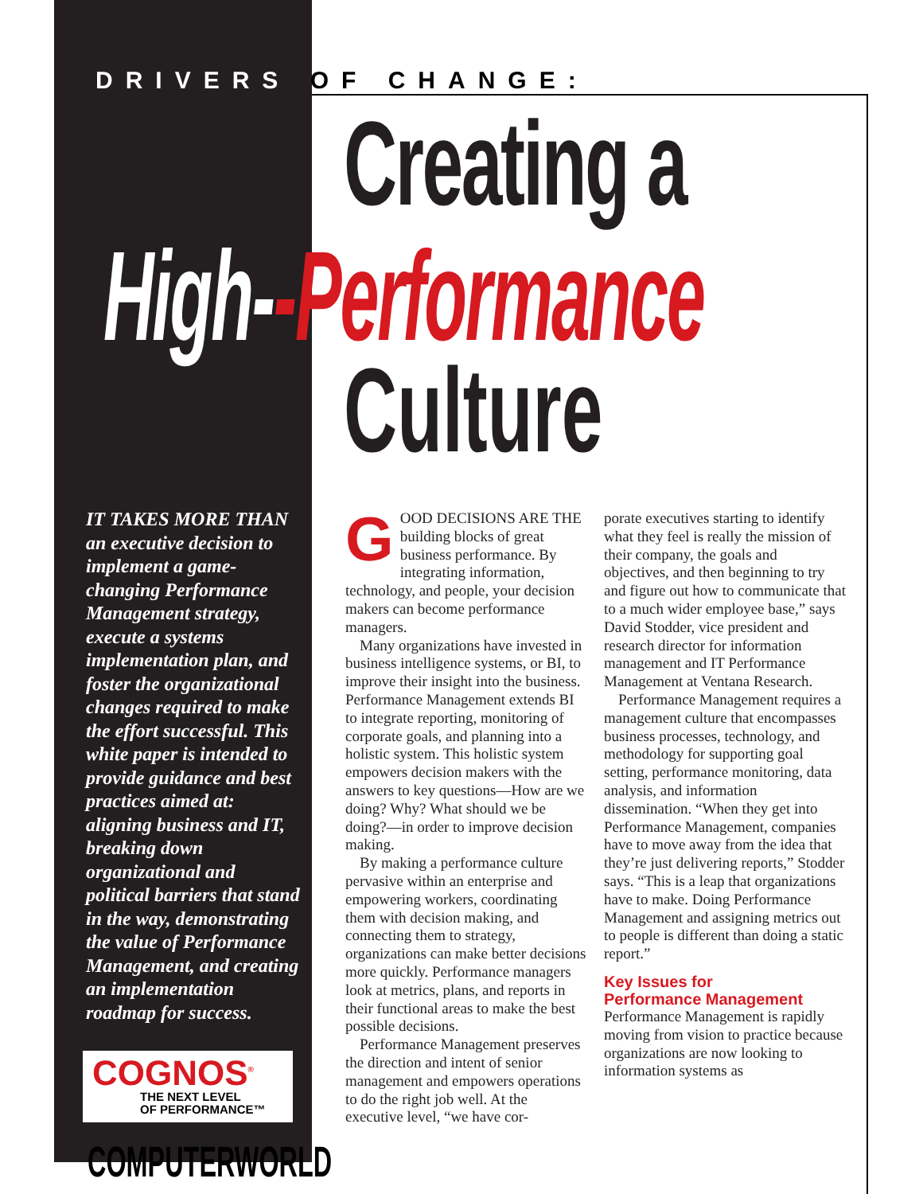DRIVERS OF CHANGE:
Creating a
High--Performance
Culture
IT TAKES MORE THAN an executive decision to implement a game-changing Performance Management strategy, execute a systems implementation plan, and foster the organizational changes required to make the effort successful. This white paper is intended to provide guidance and best practices aimed at: aligning business and IT, breaking down organizational and political barriers that stand in the way, demonstrating the value of Performance Management, and creating an implementation roadmap for success.
COGNOS<sup>®</sup>
THE NEXT LEVEL
OF PERFORMANCE™
COMPUTERWORLD
GOOD DECISIONS ARE THE building blocks of great business performance. By integrating information, technology, and people, your decision makers can become performance managers.
Many organizations have invested in business intelligence systems, or BI, to improve their insight into the business. Performance Management extends BI to integrate reporting, monitoring of corporate goals, and planning into a holistic system. This holistic system empowers decision makers with the answers to key questions—How are we doing? Why? What should we be doing?—in order to improve decision making.
By making a performance culture pervasive within an enterprise and empowering workers, coordinating them with decision making, and connecting them to strategy, organizations can make better decisions more quickly. Performance managers look at metrics, plans, and reports in their functional areas to make the best possible decisions.
Performance Management preserves the direction and intent of senior management and empowers operations to do the right job well. At the executive level, “we have cor-
porate executives starting to identify what they feel is really the mission of their company, the goals and objectives, and then beginning to try and figure out how to communicate that to a much wider employee base,” says David Stodder, vice president and research director for information management and IT Performance Management at Ventana Research.
Performance Management requires a management culture that encompasses business processes, technology, and methodology for supporting goal setting, performance monitoring, data analysis, and information dissemination. “When they get into Performance Management, companies have to move away from the idea that they’re just delivering reports,” Stodder says. “This is a leap that organizations have to make. Doing Performance Management and assigning metrics out to people is different than doing a static report.”
Key Issues for
Performance Management
Performance Management is rapidly moving from vision to practice because organizations are now looking to information systems as